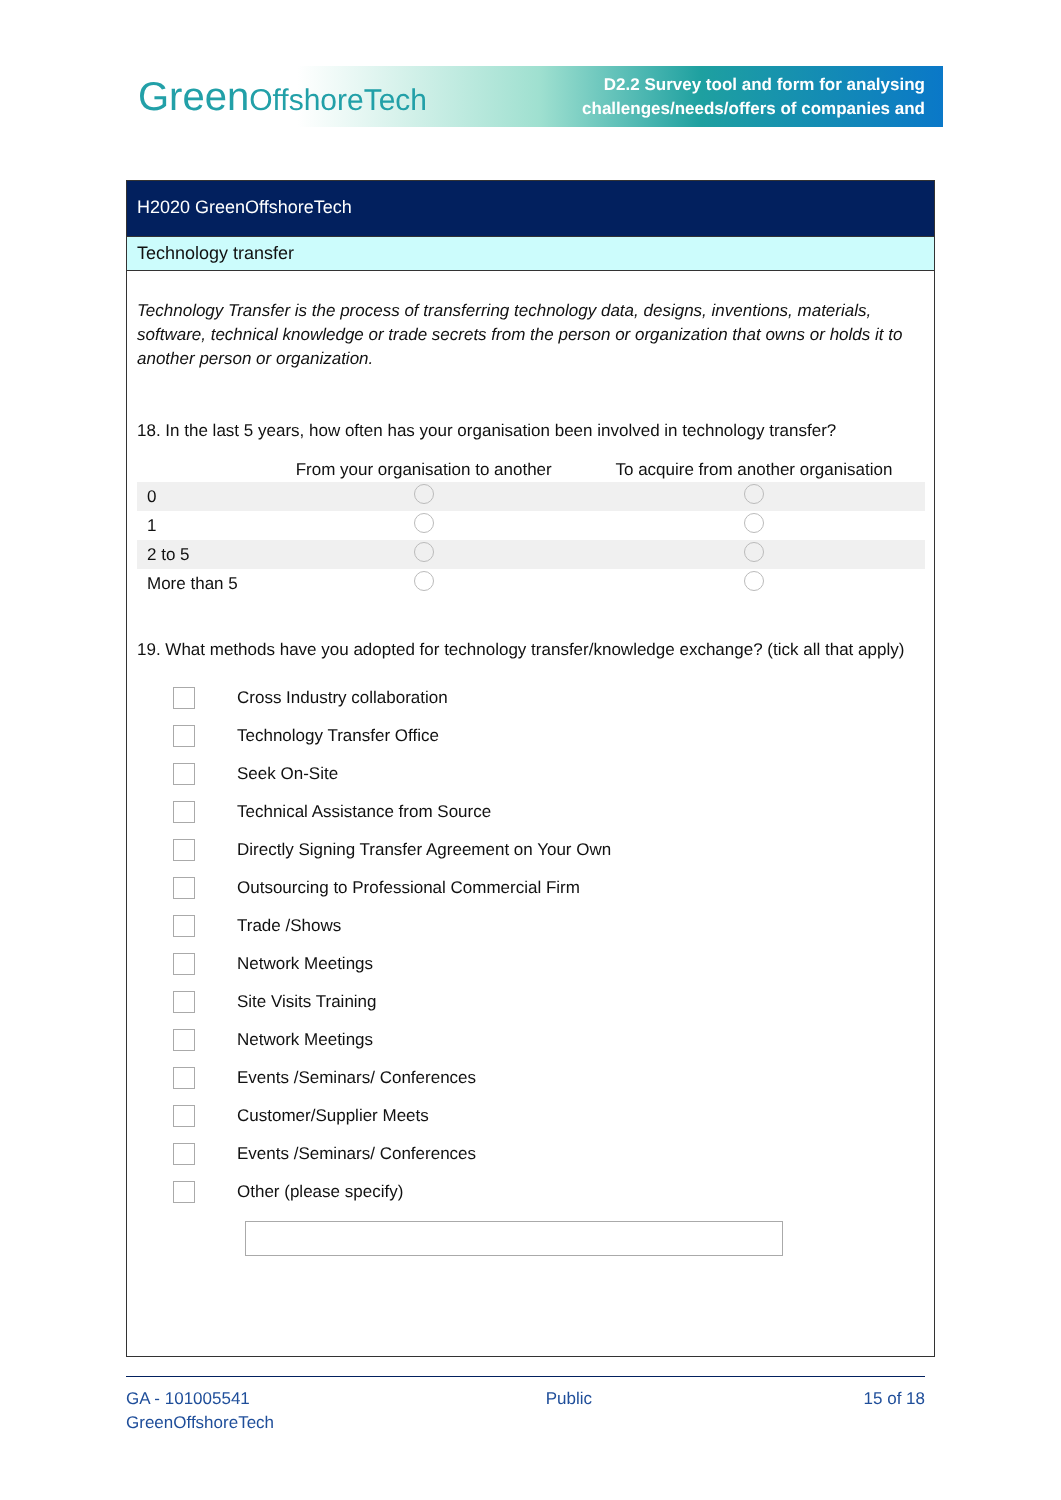GreenOffshoreTech
D2.2 Survey tool and form for analysing
challenges/needs/offers of companies and
H2020 GreenOffshoreTech
Technology transfer
Technology Transfer is the process of transferring technology data, designs, inventions, materials, software, technical knowledge or trade secrets from the person or organization that owns or holds it to another person or organization.
18. In the last 5 years, how often has your organisation been involved in technology transfer?
| | From your organisation to another | To acquire from another organisation |
| --- | --- | --- |
| 0 | | |
| 1 | | |
| 2 to 5 | | |
| More than 5 | | |
19. What methods have you adopted for technology transfer/knowledge exchange? (tick all that apply)
Cross Industry collaboration
Technology Transfer Office
Seek On-Site
Technical Assistance from Source
Directly Signing Transfer Agreement on Your Own
Outsourcing to Professional Commercial Firm
Trade /Shows
Network Meetings
Site Visits Training
Network Meetings
Events /Seminars/ Conferences
Customer/Supplier Meets
Events /Seminars/ Conferences
Other (please specify)
GA - 101005541
GreenOffshoreTech
Public 15 of 18